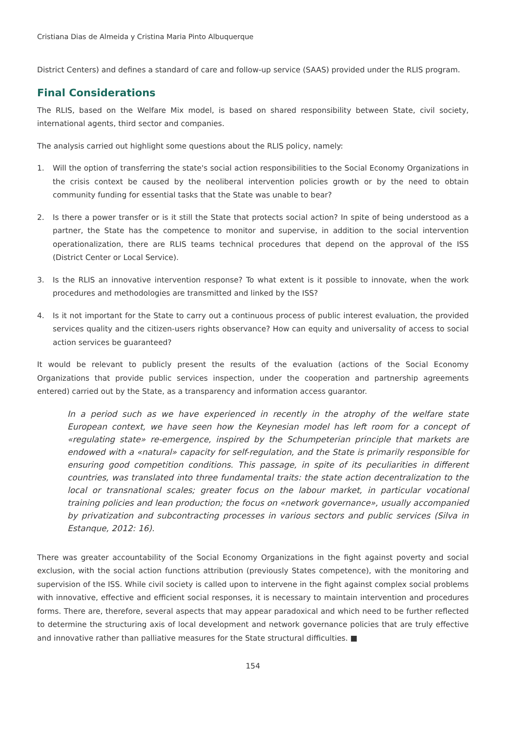Cristiana Dias de Almeida y Cristina Maria Pinto Albuquerque
District Centers) and defines a standard of care and follow-up service (SAAS) provided under the RLIS program.
Final Considerations
The RLIS, based on the Welfare Mix model, is based on shared responsibility between State, civil society, international agents, third sector and companies.
The analysis carried out highlight some questions about the RLIS policy, namely:
1. Will the option of transferring the state's social action responsibilities to the Social Economy Organizations in the crisis context be caused by the neoliberal intervention policies growth or by the need to obtain community funding for essential tasks that the State was unable to bear?
2. Is there a power transfer or is it still the State that protects social action? In spite of being understood as a partner, the State has the competence to monitor and supervise, in addition to the social intervention operationalization, there are RLIS teams technical procedures that depend on the approval of the ISS (District Center or Local Service).
3. Is the RLIS an innovative intervention response? To what extent is it possible to innovate, when the work procedures and methodologies are transmitted and linked by the ISS?
4. Is it not important for the State to carry out a continuous process of public interest evaluation, the provided services quality and the citizen-users rights observance? How can equity and universality of access to social action services be guaranteed?
It would be relevant to publicly present the results of the evaluation (actions of the Social Economy Organizations that provide public services inspection, under the cooperation and partnership agreements entered) carried out by the State, as a transparency and information access guarantor.
In a period such as we have experienced in recently in the atrophy of the welfare state European context, we have seen how the Keynesian model has left room for a concept of «regulating state» re-emergence, inspired by the Schumpeterian principle that markets are endowed with a «natural» capacity for self-regulation, and the State is primarily responsible for ensuring good competition conditions. This passage, in spite of its peculiarities in different countries, was translated into three fundamental traits: the state action decentralization to the local or transnational scales; greater focus on the labour market, in particular vocational training policies and lean production; the focus on «network governance», usually accompanied by privatization and subcontracting processes in various sectors and public services (Silva in Estanque, 2012: 16).
There was greater accountability of the Social Economy Organizations in the fight against poverty and social exclusion, with the social action functions attribution (previously States competence), with the monitoring and supervision of the ISS. While civil society is called upon to intervene in the fight against complex social problems with innovative, effective and efficient social responses, it is necessary to maintain intervention and procedures forms. There are, therefore, several aspects that may appear paradoxical and which need to be further reflected to determine the structuring axis of local development and network governance policies that are truly effective and innovative rather than palliative measures for the State structural difficulties. ■
154